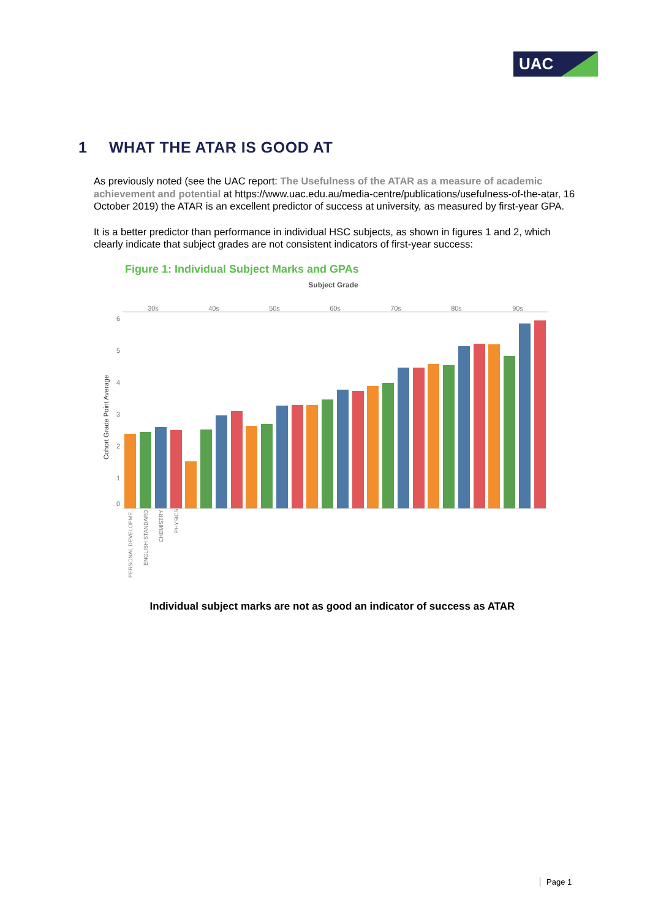UAC
1 WHAT THE ATAR IS GOOD AT
As previously noted (see the UAC report: The Usefulness of the ATAR as a measure of academic achievement and potential at https://www.uac.edu.au/media-centre/publications/usefulness-of-the-atar, 16 October 2019) the ATAR is an excellent predictor of success at university, as measured by first-year GPA.
It is a better predictor than performance in individual HSC subjects, as shown in figures 1 and 2, which clearly indicate that subject grades are not consistent indicators of first-year success:
Figure 1: Individual Subject Marks and GPAs
Subject Grade
30s
40s
50s
60s
70s
80s
90s
6
5
4
3
2
1
0
Cohort Grade Point Average
PERSONAL DEVELOPME..
ENGLISH STANDARD
CHEMISTRY
PHYSICS
Individual subject marks are not as good an indicator of success as ATAR
Page 1